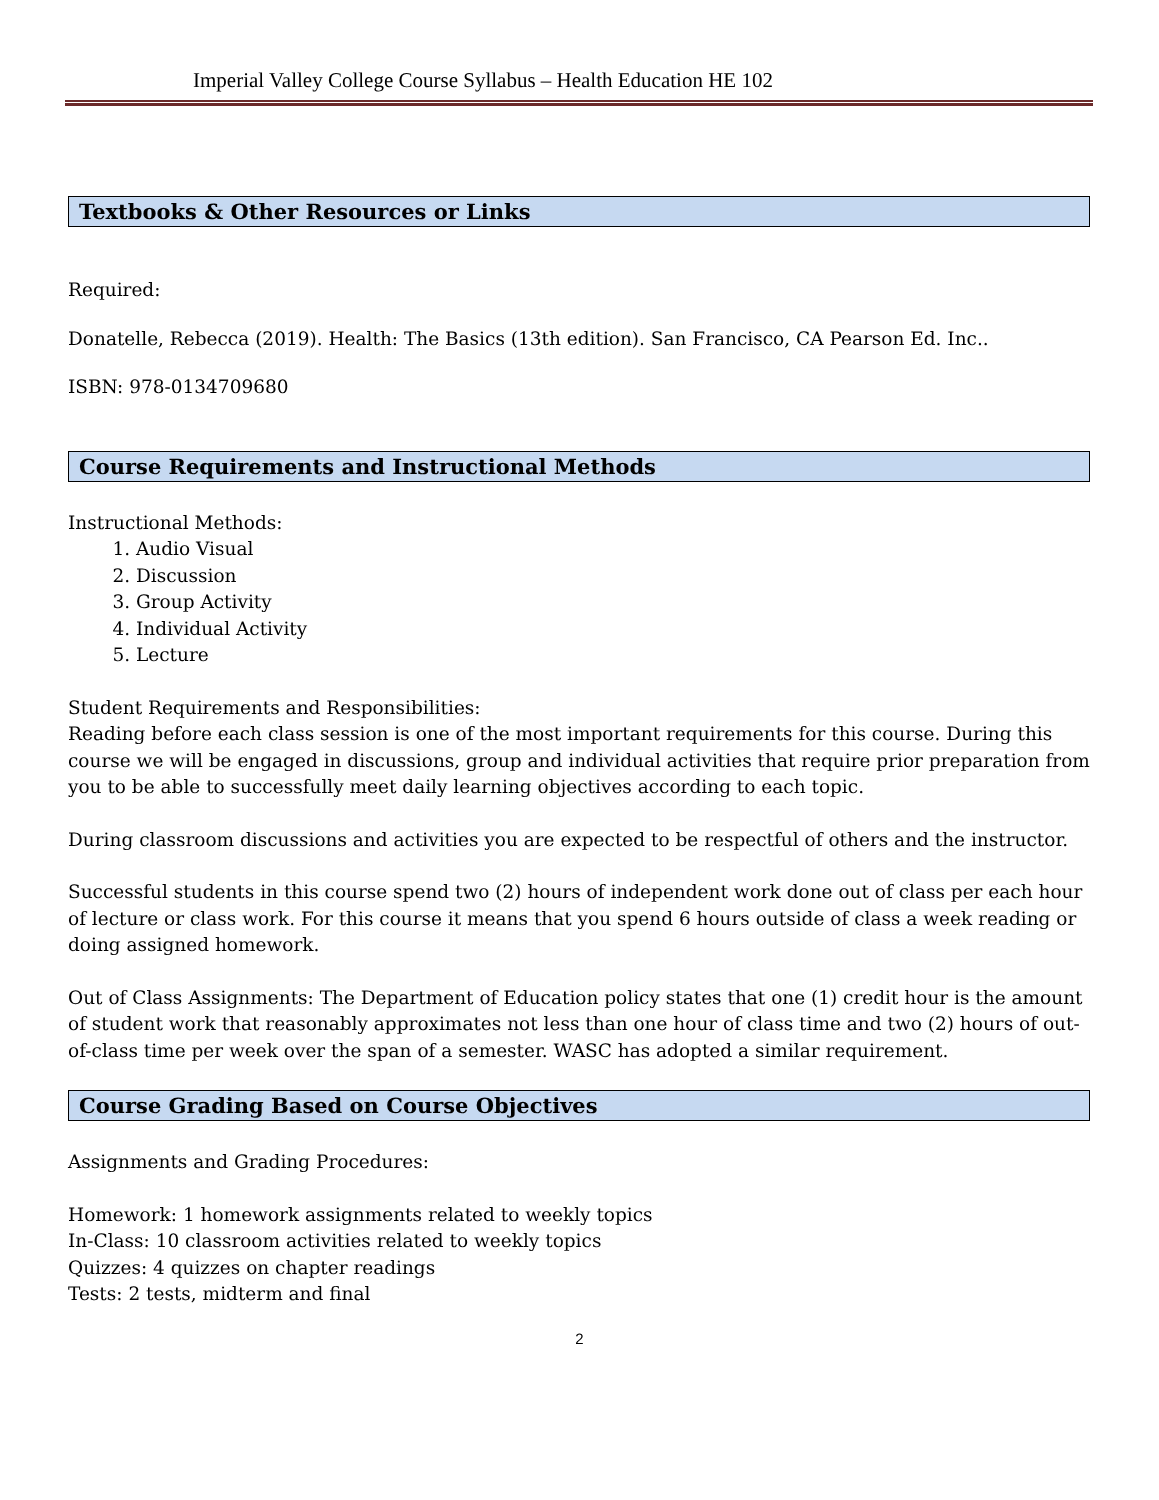Imperial Valley College Course Syllabus – Health Education HE 102
Textbooks & Other Resources or Links
Required:
Donatelle, Rebecca (2019). Health: The Basics (13th edition). San Francisco, CA Pearson Ed. Inc..
ISBN: 978-0134709680
Course Requirements and Instructional Methods
Instructional Methods:
1. Audio Visual
2. Discussion
3. Group Activity
4. Individual Activity
5. Lecture
Student Requirements and Responsibilities:
Reading before each class session is one of the most important requirements for this course. During this course we will be engaged in discussions, group and individual activities that require prior preparation from you to be able to successfully meet daily learning objectives according to each topic.
During classroom discussions and activities you are expected to be respectful of others and the instructor.
Successful students in this course spend two (2) hours of independent work done out of class per each hour of lecture or class work. For this course it means that you spend 6 hours outside of class a week reading or doing assigned homework.
Out of Class Assignments: The Department of Education policy states that one (1) credit hour is the amount of student work that reasonably approximates not less than one hour of class time and two (2) hours of out-of-class time per week over the span of a semester. WASC has adopted a similar requirement.
Course Grading Based on Course Objectives
Assignments and Grading Procedures:
Homework: 1 homework assignments related to weekly topics
In-Class: 10 classroom activities related to weekly topics
Quizzes: 4 quizzes on chapter readings
Tests: 2 tests, midterm and final
2